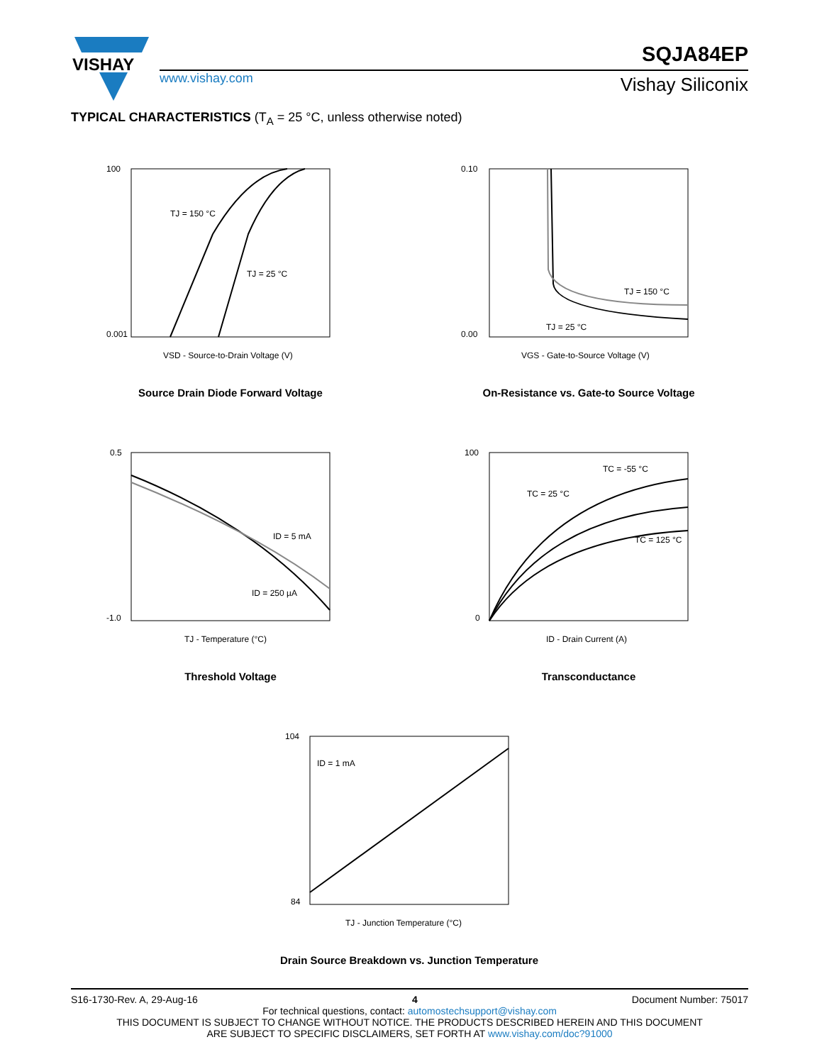VISHAY
SQJA84EP
www.vishay.com Vishay Siliconix
TYPICAL CHARACTERISTICS (T<sub>A</sub> = 25 °C, unless otherwise noted)
TJ = 150 °C
TJ = 25 °C
100
0.001
VSD - Source-to-Drain Voltage (V)
Source Drain Diode Forward Voltage
TJ = 150 °C
TJ = 25 °C
0.10
0.00
VGS - Gate-to-Source Voltage (V)
On-Resistance vs. Gate-to Source Voltage
ID = 5 mA
ID = 250 µA
0.5
-1.0
TJ - Temperature (°C)
Threshold Voltage
TC = -55 °C
TC = 25 °C
TC = 125 °C
100
0
ID - Drain Current (A)
Transconductance
ID = 1 mA
104
84
TJ - Junction Temperature (°C)
Drain Source Breakdown vs. Junction Temperature
S16-1730-Rev. A, 29-Aug-16 4 Document Number: 75017
For technical questions, contact: automostechsupport@vishay.com
THIS DOCUMENT IS SUBJECT TO CHANGE WITHOUT NOTICE. THE PRODUCTS DESCRIBED HEREIN AND THIS DOCUMENT
ARE SUBJECT TO SPECIFIC DISCLAIMERS, SET FORTH AT www.vishay.com/doc?91000